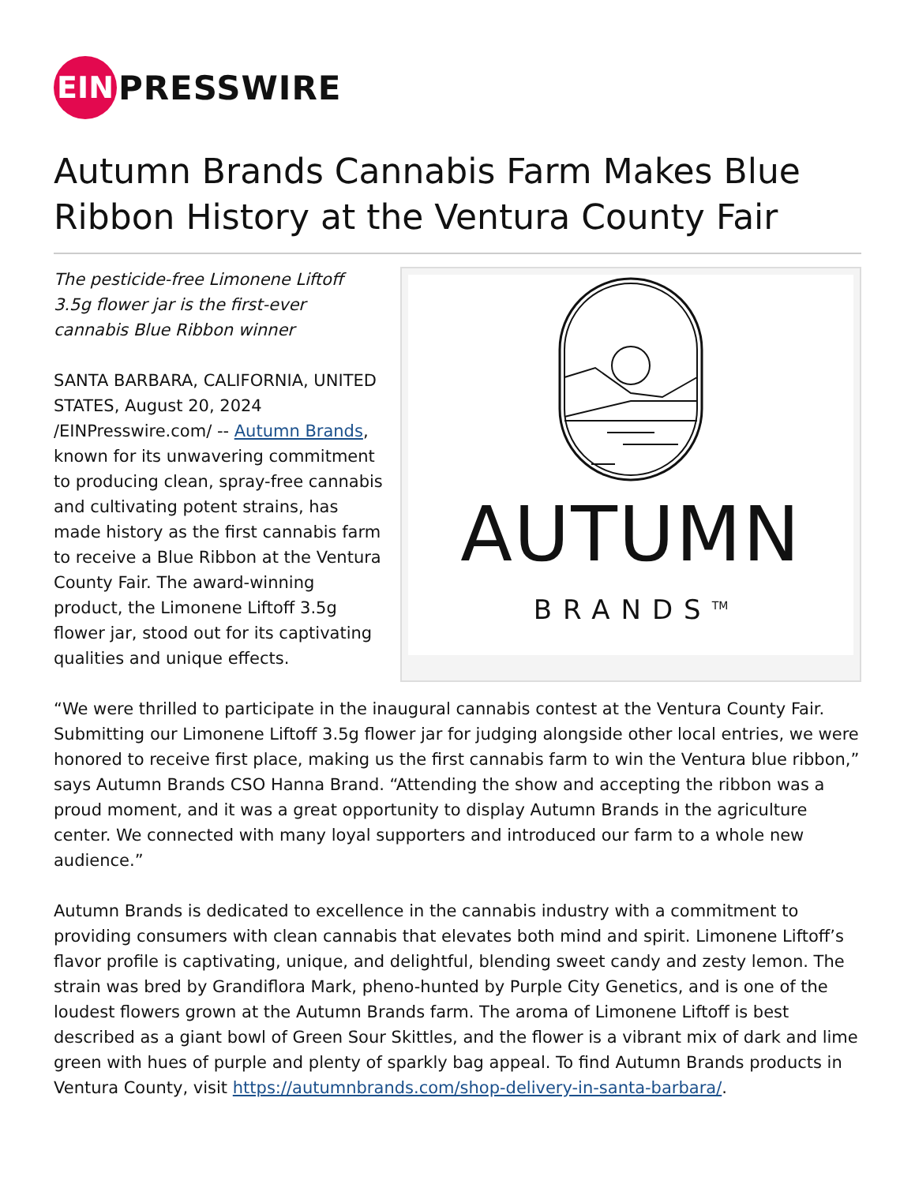EIN
PRESSWIRE
Autumn Brands Cannabis Farm Makes Blue Ribbon History at the Ventura County Fair
AUTUMN
BRANDS<sup>TM</sup>
The pesticide-free Limonene Liftoff 3.5g flower jar is the first-ever cannabis Blue Ribbon winner
SANTA BARBARA, CALIFORNIA, UNITED STATES, August 20, 2024 /EINPresswire.com/ -- Autumn Brands, known for its unwavering commitment to producing clean, spray-free cannabis and cultivating potent strains, has made history as the first cannabis farm to receive a Blue Ribbon at the Ventura County Fair. The award-winning product, the Limonene Liftoff 3.5g flower jar, stood out for its captivating qualities and unique effects.
“We were thrilled to participate in the inaugural cannabis contest at the Ventura County Fair. Submitting our Limonene Liftoff 3.5g flower jar for judging alongside other local entries, we were honored to receive first place, making us the first cannabis farm to win the Ventura blue ribbon,” says Autumn Brands CSO Hanna Brand. “Attending the show and accepting the ribbon was a proud moment, and it was a great opportunity to display Autumn Brands in the agriculture center. We connected with many loyal supporters and introduced our farm to a whole new audience.”
Autumn Brands is dedicated to excellence in the cannabis industry with a commitment to providing consumers with clean cannabis that elevates both mind and spirit. Limonene Liftoff’s flavor profile is captivating, unique, and delightful, blending sweet candy and zesty lemon. The strain was bred by Grandiflora Mark, pheno-hunted by Purple City Genetics, and is one of the loudest flowers grown at the Autumn Brands farm. The aroma of Limonene Liftoff is best described as a giant bowl of Green Sour Skittles, and the flower is a vibrant mix of dark and lime green with hues of purple and plenty of sparkly bag appeal. To find Autumn Brands products in Ventura County, visit https://autumnbrands.com/shop-delivery-in-santa-barbara/.